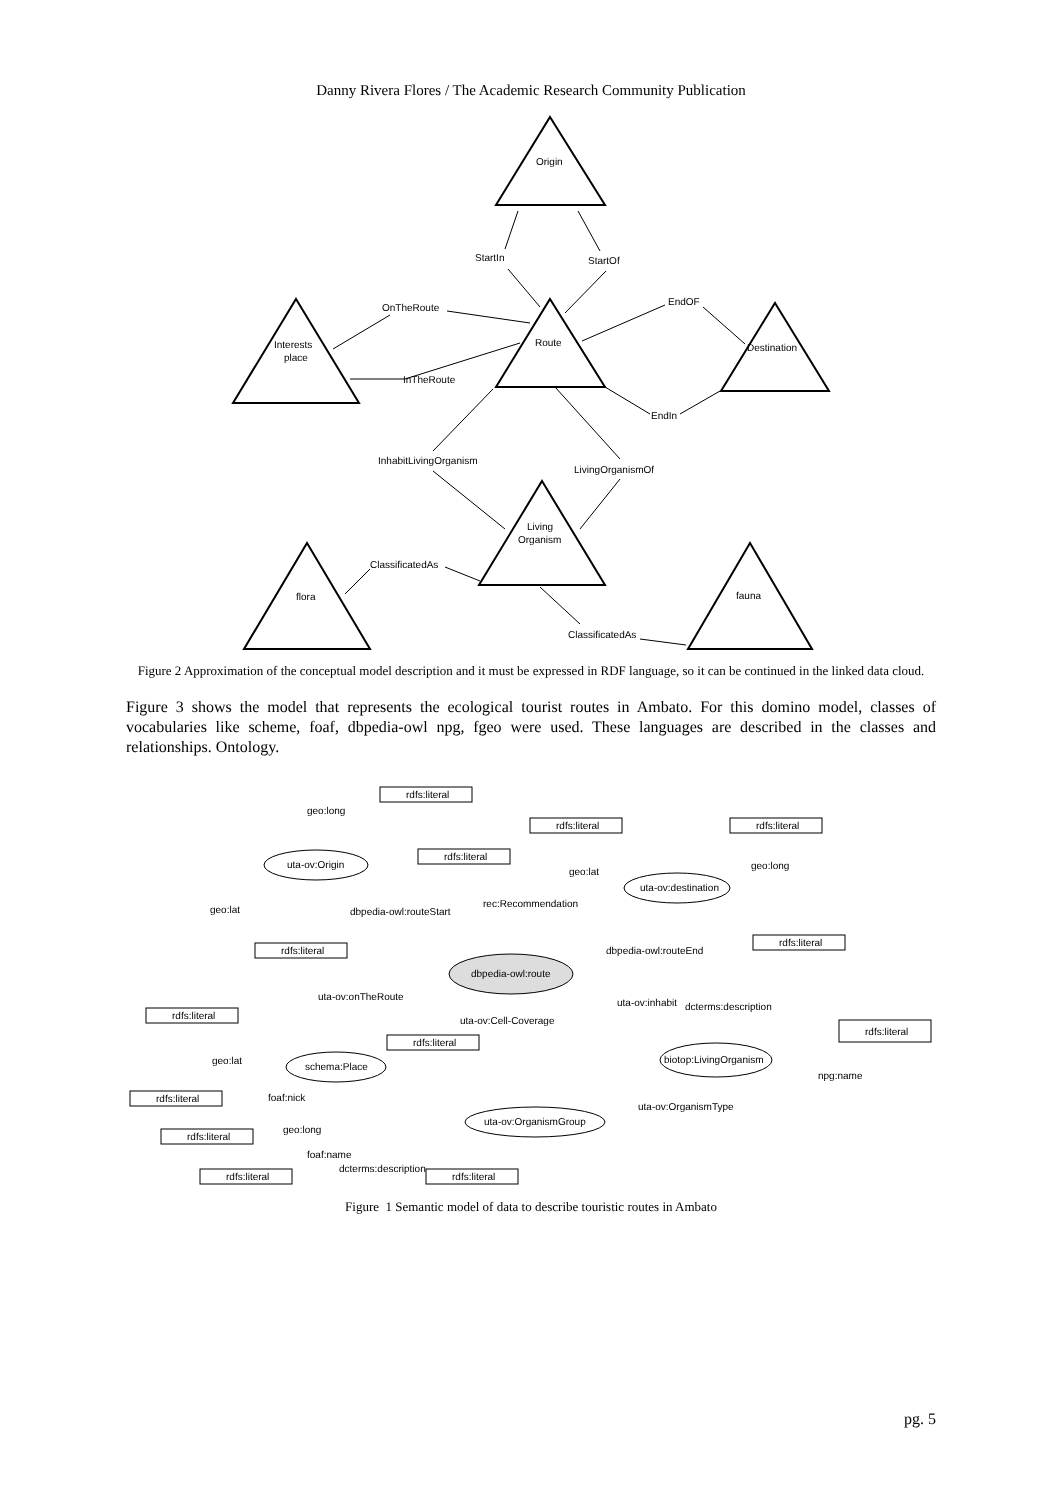Danny Rivera Flores / The Academic Research Community Publication
Origin
Route
Interests
place
Destination
Living
Organism
flora
fauna
StartIn
StartOf
OnTheRoute
InTheRoute
EndOF
EndIn
InhabitLivingOrganism
LivingOrganismOf
ClassificatedAs
ClassificatedAs
Figure 2 Approximation of the conceptual model description and it must be expressed in RDF language, so it can be continued in the linked data cloud.
Figure 3 shows the model that represents the ecological tourist routes in Ambato. For this domino model, classes of vocabularies like scheme, foaf, dbpedia-owl npg, fgeo were used. These languages are described in the classes and relationships. Ontology.
rdfs:literal
rdfs:literal
rdfs:literal
rdfs:literal
rdfs:literal
rdfs:literal
rdfs:literal
rdfs:literal
rdfs:literal
rdfs:literal
rdfs:literal
rdfs:literal
rdfs:literal
uta-ov:Origin
uta-ov:destination
dbpedia-owl:route
schema:Place
biotop:LivingOrganism
uta-ov:OrganismGroup
geo:long
geo:lat
dbpedia-owl:routeStart
rec:Recommendation
geo:lat
geo:long
dbpedia-owl:routeEnd
uta-ov:onTheRoute
uta-ov:Cell-Coverage
uta-ov:inhabit
dcterms:description
geo:lat
npg:name
foaf:nick
uta-ov:OrganismType
geo:long
foaf:name
dcterms:description
Figure 1 Semantic model of data to describe touristic routes in Ambato
pg. 5